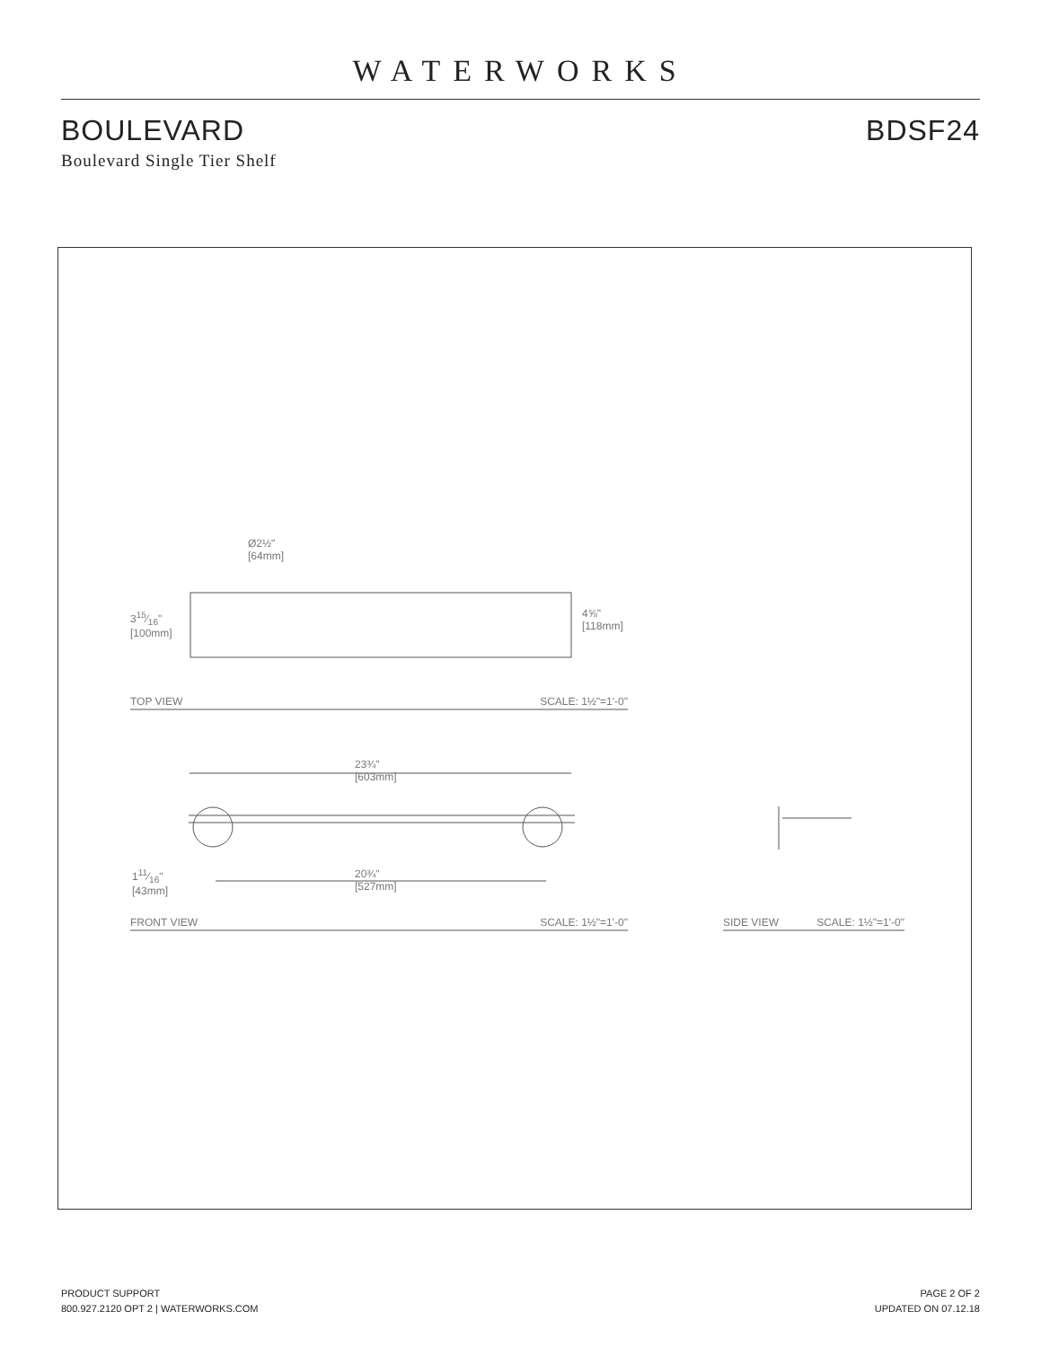WATERWORKS
BOULEVARD BDSF24
Boulevard Single Tier Shelf
Ø2½"
[64mm]
315⁄16"
[100mm]
4⅝"
[118mm]
TOP VIEW SCALE: 1½"=1'-0"
23¾"
[603mm]
111⁄16"
[43mm]
20¾"
[527mm]
FRONT VIEW SCALE: 1½"=1'-0" SIDE VIEW SCALE: 1½"=1'-0"
PRODUCT SUPPORT
800.927.2120 OPT 2 | WATERWORKS.COM
PAGE 2 OF 2
UPDATED ON 07.12.18